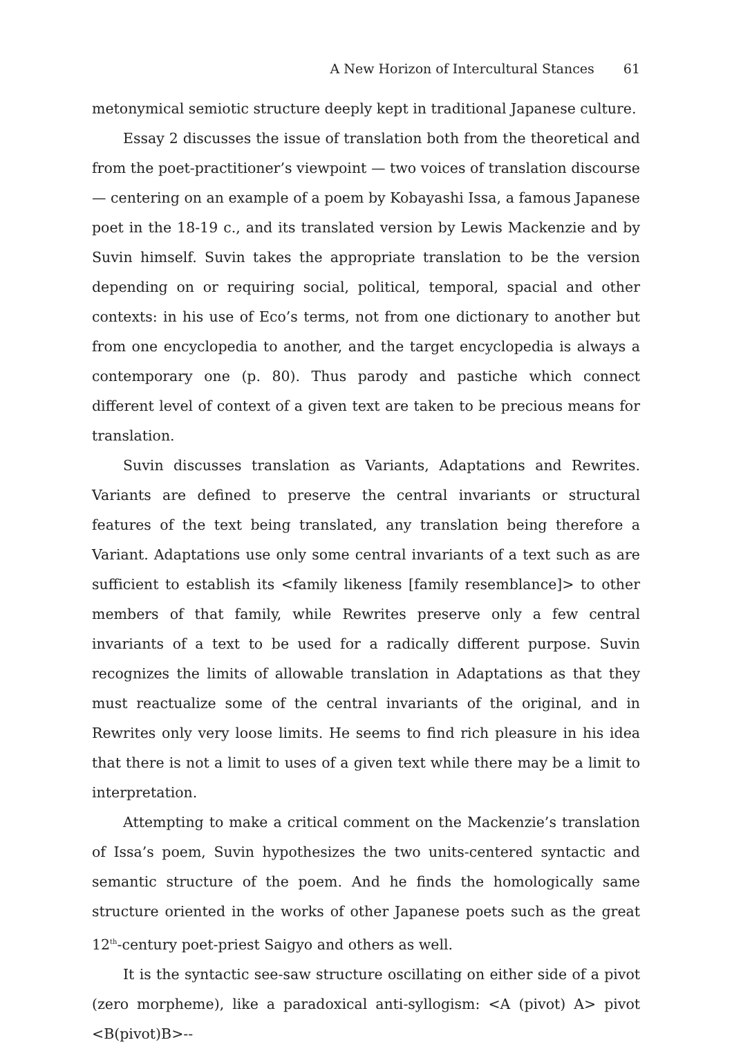A New Horizon of Intercultural Stances 61
metonymical semiotic structure deeply kept in traditional Japanese culture.
Essay 2 discusses the issue of translation both from the theoretical and from the poet-practitioner’s viewpoint — two voices of translation discourse — centering on an example of a poem by Kobayashi Issa, a famous Japanese poet in the 18-19 c., and its translated version by Lewis Mackenzie and by Suvin himself. Suvin takes the appropriate translation to be the version depending on or requiring social, political, temporal, spacial and other contexts: in his use of Eco’s terms, not from one dictionary to another but from one encyclopedia to another, and the target encyclopedia is always a contemporary one (p. 80). Thus parody and pastiche which connect different level of context of a given text are taken to be precious means for translation.
Suvin discusses translation as Variants, Adaptations and Rewrites. Variants are defined to preserve the central invariants or structural features of the text being translated, any translation being therefore a Variant. Adaptations use only some central invariants of a text such as are sufficient to establish its <family likeness [family resemblance]> to other members of that family, while Rewrites preserve only a few central invariants of a text to be used for a radically different purpose. Suvin recognizes the limits of allowable translation in Adaptations as that they must reactualize some of the central invariants of the original, and in Rewrites only very loose limits. He seems to find rich pleasure in his idea that there is not a limit to uses of a given text while there may be a limit to interpretation.
Attempting to make a critical comment on the Mackenzie’s translation of Issa’s poem, Suvin hypothesizes the two units-centered syntactic and semantic structure of the poem. And he finds the homologically same structure oriented in the works of other Japanese poets such as the great 12<sup>th</sup>-century poet-priest Saigyo and others as well.
It is the syntactic see-saw structure oscillating on either side of a pivot (zero morpheme), like a paradoxical anti-syllogism: <A (pivot) A> pivot <B(pivot)B>--